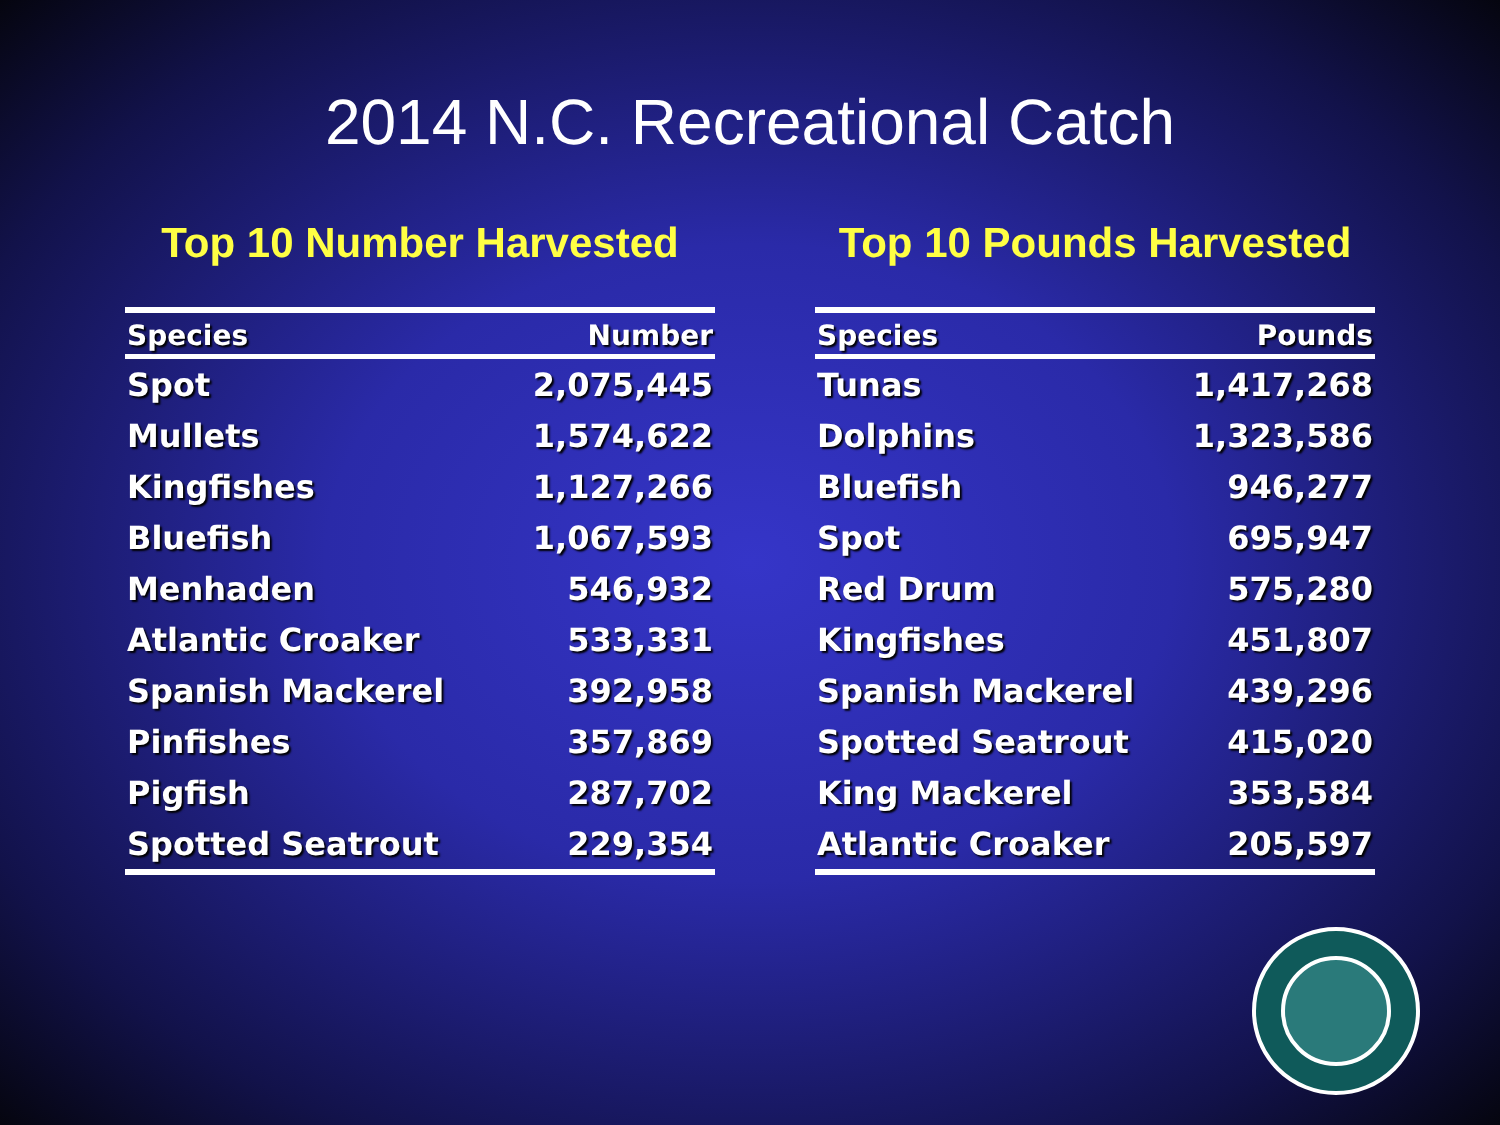2014 N.C. Recreational Catch
Top 10 Number Harvested
| Species | Number |
| --- | --- |
| Spot | 2,075,445 |
| Mullets | 1,574,622 |
| Kingfishes | 1,127,266 |
| Bluefish | 1,067,593 |
| Menhaden | 546,932 |
| Atlantic Croaker | 533,331 |
| Spanish Mackerel | 392,958 |
| Pinfishes | 357,869 |
| Pigfish | 287,702 |
| Spotted Seatrout | 229,354 |
Top 10 Pounds Harvested
| Species | Pounds |
| --- | --- |
| Tunas | 1,417,268 |
| Dolphins | 1,323,586 |
| Bluefish | 946,277 |
| Spot | 695,947 |
| Red Drum | 575,280 |
| Kingfishes | 451,807 |
| Spanish Mackerel | 439,296 |
| Spotted Seatrout | 415,020 |
| King Mackerel | 353,584 |
| Atlantic Croaker | 205,597 |